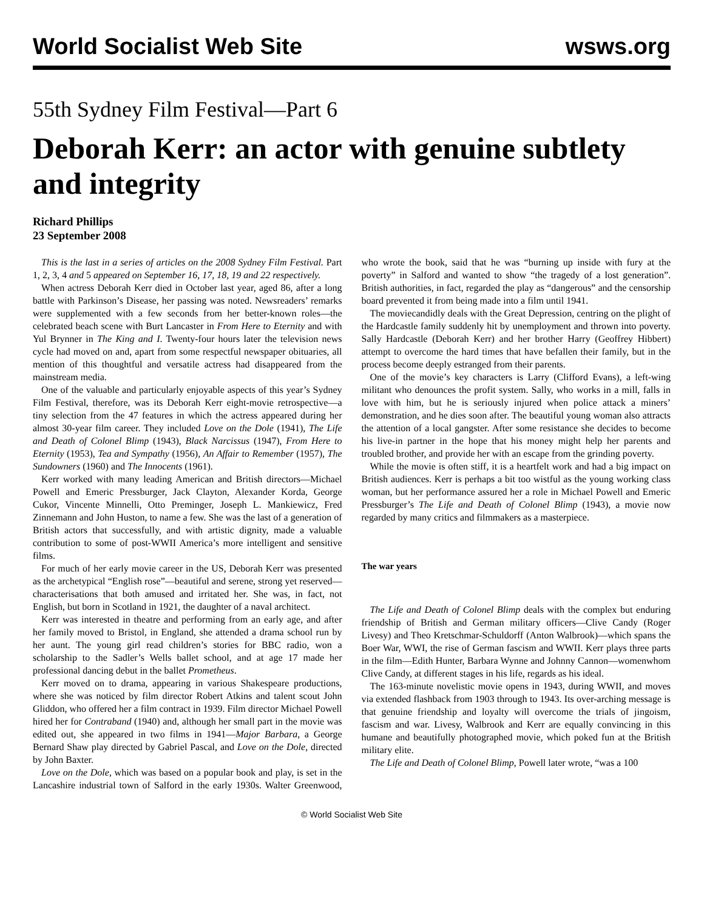World Socialist Web Site wsws.org
55th Sydney Film Festival—Part 6
Deborah Kerr: an actor with genuine subtlety and integrity
Richard Phillips
23 September 2008
This is the last in a series of articles on the 2008 Sydney Film Festival. Part 1, 2, 3, 4 and 5 appeared on September 16, 17, 18, 19 and 22 respectively.
When actress Deborah Kerr died in October last year, aged 86, after a long battle with Parkinson’s Disease, her passing was noted. Newsreaders’ remarks were supplemented with a few seconds from her better-known roles—the celebrated beach scene with Burt Lancaster in From Here to Eternity and with Yul Brynner in The King and I. Twenty-four hours later the television news cycle had moved on and, apart from some respectful newspaper obituaries, all mention of this thoughtful and versatile actress had disappeared from the mainstream media.
One of the valuable and particularly enjoyable aspects of this year’s Sydney Film Festival, therefore, was its Deborah Kerr eight-movie retrospective—a tiny selection from the 47 features in which the actress appeared during her almost 30-year film career. They included Love on the Dole (1941), The Life and Death of Colonel Blimp (1943), Black Narcissus (1947), From Here to Eternity (1953), Tea and Sympathy (1956), An Affair to Remember (1957), The Sundowners (1960) and The Innocents (1961).
Kerr worked with many leading American and British directors—Michael Powell and Emeric Pressburger, Jack Clayton, Alexander Korda, George Cukor, Vincente Minnelli, Otto Preminger, Joseph L. Mankiewicz, Fred Zinnemann and John Huston, to name a few. She was the last of a generation of British actors that successfully, and with artistic dignity, made a valuable contribution to some of post-WWII America’s more intelligent and sensitive films.
For much of her early movie career in the US, Deborah Kerr was presented as the archetypical “English rose”—beautiful and serene, strong yet reserved—characterisations that both amused and irritated her. She was, in fact, not English, but born in Scotland in 1921, the daughter of a naval architect.
Kerr was interested in theatre and performing from an early age, and after her family moved to Bristol, in England, she attended a drama school run by her aunt. The young girl read children’s stories for BBC radio, won a scholarship to the Sadler’s Wells ballet school, and at age 17 made her professional dancing debut in the ballet Prometheus.
Kerr moved on to drama, appearing in various Shakespeare productions, where she was noticed by film director Robert Atkins and talent scout John Gliddon, who offered her a film contract in 1939. Film director Michael Powell hired her for Contraband (1940) and, although her small part in the movie was edited out, she appeared in two films in 1941—Major Barbara, a George Bernard Shaw play directed by Gabriel Pascal, and Love on the Dole, directed by John Baxter.
Love on the Dole, which was based on a popular book and play, is set in the Lancashire industrial town of Salford in the early 1930s. Walter Greenwood, who wrote the book, said that he was “burning up inside with fury at the poverty” in Salford and wanted to show “the tragedy of a lost generation”. British authorities, in fact, regarded the play as “dangerous” and the censorship board prevented it from being made into a film until 1941.
The moviecandidly deals with the Great Depression, centring on the plight of the Hardcastle family suddenly hit by unemployment and thrown into poverty. Sally Hardcastle (Deborah Kerr) and her brother Harry (Geoffrey Hibbert) attempt to overcome the hard times that have befallen their family, but in the process become deeply estranged from their parents.
One of the movie’s key characters is Larry (Clifford Evans), a left-wing militant who denounces the profit system. Sally, who works in a mill, falls in love with him, but he is seriously injured when police attack a miners’ demonstration, and he dies soon after. The beautiful young woman also attracts the attention of a local gangster. After some resistance she decides to become his live-in partner in the hope that his money might help her parents and troubled brother, and provide her with an escape from the grinding poverty.
While the movie is often stiff, it is a heartfelt work and had a big impact on British audiences. Kerr is perhaps a bit too wistful as the young working class woman, but her performance assured her a role in Michael Powell and Emeric Pressburger’s The Life and Death of Colonel Blimp (1943), a movie now regarded by many critics and filmmakers as a masterpiece.
The war years
The Life and Death of Colonel Blimp deals with the complex but enduring friendship of British and German military officers—Clive Candy (Roger Livesy) and Theo Kretschmar-Schuldorff (Anton Walbrook)—which spans the Boer War, WWI, the rise of German fascism and WWII. Kerr plays three parts in the film—Edith Hunter, Barbara Wynne and Johnny Cannon—womenwhom Clive Candy, at different stages in his life, regards as his ideal.
The 163-minute novelistic movie opens in 1943, during WWII, and moves via extended flashback from 1903 through to 1943. Its over-arching message is that genuine friendship and loyalty will overcome the trials of jingoism, fascism and war. Livesy, Walbrook and Kerr are equally convincing in this humane and beautifully photographed movie, which poked fun at the British military elite.
The Life and Death of Colonel Blimp, Powell later wrote, “was a 100
© World Socialist Web Site